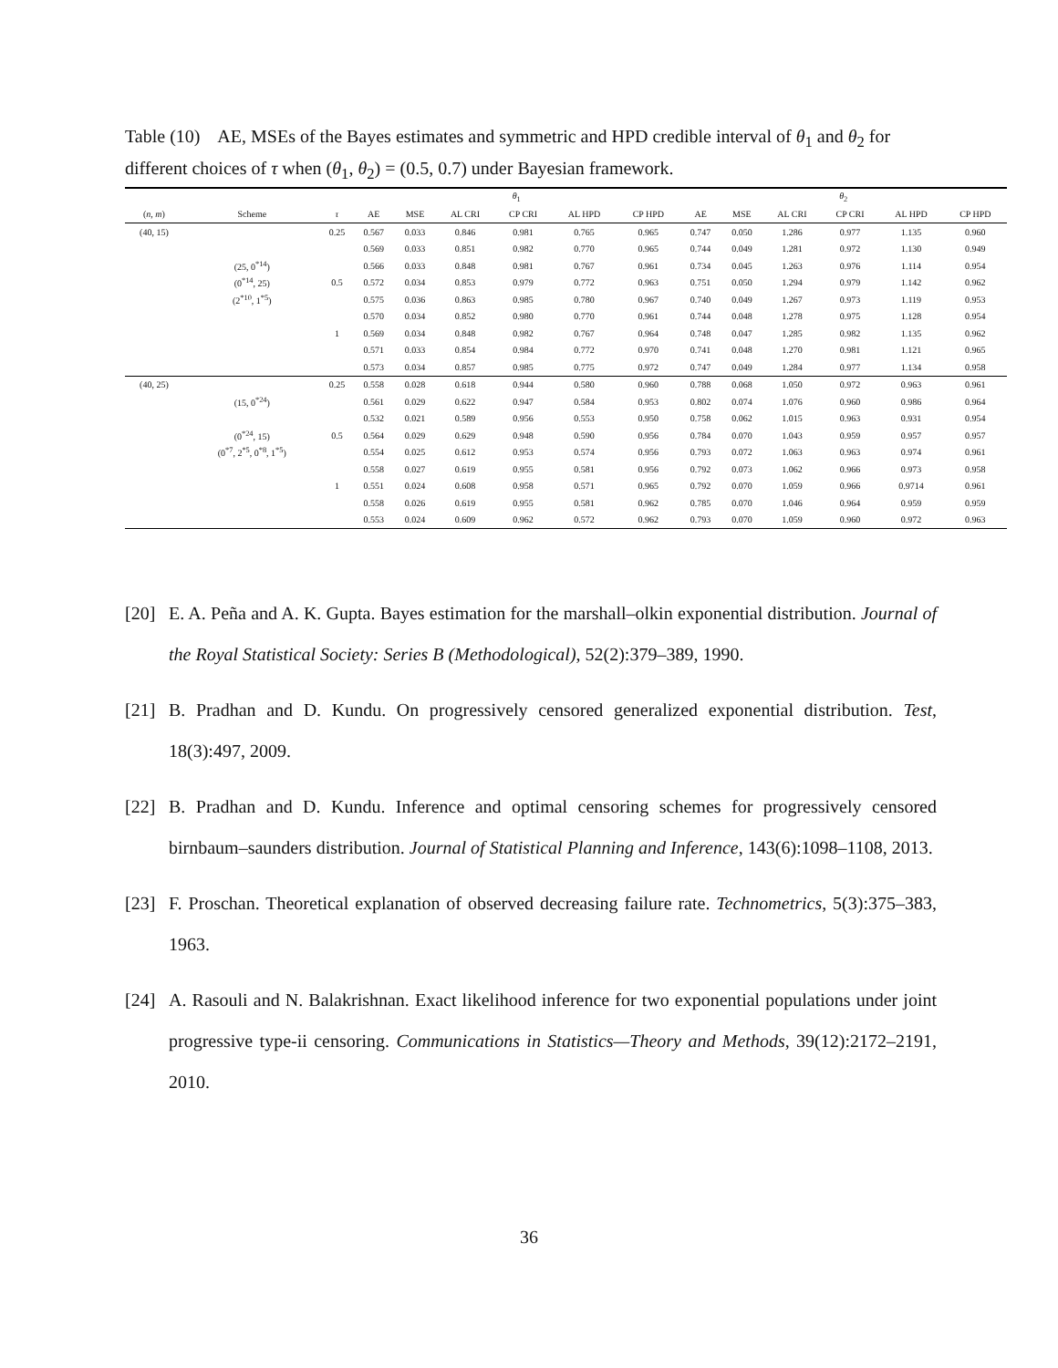Table (10) AE, MSEs of the Bayes estimates and symmetric and HPD credible interval of θ<sub>1</sub> and θ<sub>2</sub> for different choices of τ when (θ<sub>1</sub>, θ<sub>2</sub>) = (0.5, 0.7) under Bayesian framework.
| | | | θ<sub>1</sub> | | | | | | θ<sub>2</sub> | | | | | |
| --- | --- | --- | --- | --- | --- | --- | --- | --- | --- | --- | --- | --- | --- | --- |
| ( n, m ) | Scheme | τ | AE | MSE | AL CRI | CP CRI | AL HPD | CP HPD | AE | MSE | AL CRI | CP CRI | AL HPD | CP HPD |
| (40, 15) | | 0.25 | 0.567 | 0.033 | 0.846 | 0.981 | 0.765 | 0.965 | 0.747 | 0.050 | 1.286 | 0.977 | 1.135 | 0.960 |
| | | | 0.569 | 0.033 | 0.851 | 0.982 | 0.770 | 0.965 | 0.744 | 0.049 | 1.281 | 0.972 | 1.130 | 0.949 |
| | (25, 0<sup>*14</sup>) | | 0.566 | 0.033 | 0.848 | 0.981 | 0.767 | 0.961 | 0.734 | 0.045 | 1.263 | 0.976 | 1.114 | 0.954 |
| | (0<sup>*14</sup>, 25) | 0.5 | 0.572 | 0.034 | 0.853 | 0.979 | 0.772 | 0.963 | 0.751 | 0.050 | 1.294 | 0.979 | 1.142 | 0.962 |
| | (2<sup>*10</sup>, 1<sup>*5</sup>) | | 0.575 | 0.036 | 0.863 | 0.985 | 0.780 | 0.967 | 0.740 | 0.049 | 1.267 | 0.973 | 1.119 | 0.953 |
| | | | 0.570 | 0.034 | 0.852 | 0.980 | 0.770 | 0.961 | 0.744 | 0.048 | 1.278 | 0.975 | 1.128 | 0.954 |
| | | 1 | 0.569 | 0.034 | 0.848 | 0.982 | 0.767 | 0.964 | 0.748 | 0.047 | 1.285 | 0.982 | 1.135 | 0.962 |
| | | | 0.571 | 0.033 | 0.854 | 0.984 | 0.772 | 0.970 | 0.741 | 0.048 | 1.270 | 0.981 | 1.121 | 0.965 |
| | | | 0.573 | 0.034 | 0.857 | 0.985 | 0.775 | 0.972 | 0.747 | 0.049 | 1.284 | 0.977 | 1.134 | 0.958 |
| (40, 25) | | 0.25 | 0.558 | 0.028 | 0.618 | 0.944 | 0.580 | 0.960 | 0.788 | 0.068 | 1.050 | 0.972 | 0.963 | 0.961 |
| | (15, 0<sup>*24</sup>) | | 0.561 | 0.029 | 0.622 | 0.947 | 0.584 | 0.953 | 0.802 | 0.074 | 1.076 | 0.960 | 0.986 | 0.964 |
| | | | 0.532 | 0.021 | 0.589 | 0.956 | 0.553 | 0.950 | 0.758 | 0.062 | 1.015 | 0.963 | 0.931 | 0.954 |
| | (0<sup>*24</sup>, 15) | 0.5 | 0.564 | 0.029 | 0.629 | 0.948 | 0.590 | 0.956 | 0.784 | 0.070 | 1.043 | 0.959 | 0.957 | 0.957 |
| | (0<sup>*7</sup>, 2<sup>*5</sup>, 0<sup>*8</sup>, 1<sup>*5</sup>) | | 0.554 | 0.025 | 0.612 | 0.953 | 0.574 | 0.956 | 0.793 | 0.072 | 1.063 | 0.963 | 0.974 | 0.961 |
| | | | 0.558 | 0.027 | 0.619 | 0.955 | 0.581 | 0.956 | 0.792 | 0.073 | 1.062 | 0.966 | 0.973 | 0.958 |
| | | 1 | 0.551 | 0.024 | 0.608 | 0.958 | 0.571 | 0.965 | 0.792 | 0.070 | 1.059 | 0.966 | 0.9714 | 0.961 |
| | | | 0.558 | 0.026 | 0.619 | 0.955 | 0.581 | 0.962 | 0.785 | 0.070 | 1.046 | 0.964 | 0.959 | 0.959 |
| | | | 0.553 | 0.024 | 0.609 | 0.962 | 0.572 | 0.962 | 0.793 | 0.070 | 1.059 | 0.960 | 0.972 | 0.963 |
[20] E. A. Peña and A. K. Gupta. Bayes estimation for the marshall–olkin exponential distribution. Journal of the Royal Statistical Society: Series B (Methodological), 52(2):379–389, 1990.
[21] B. Pradhan and D. Kundu. On progressively censored generalized exponential distribution. Test, 18(3):497, 2009.
[22] B. Pradhan and D. Kundu. Inference and optimal censoring schemes for progressively censored birnbaum–saunders distribution. Journal of Statistical Planning and Inference, 143(6):1098–1108, 2013.
[23] F. Proschan. Theoretical explanation of observed decreasing failure rate. Technometrics, 5(3):375–383, 1963.
[24] A. Rasouli and N. Balakrishnan. Exact likelihood inference for two exponential populations under joint progressive type-ii censoring. Communications in Statistics—Theory and Methods, 39(12):2172–2191, 2010.
36